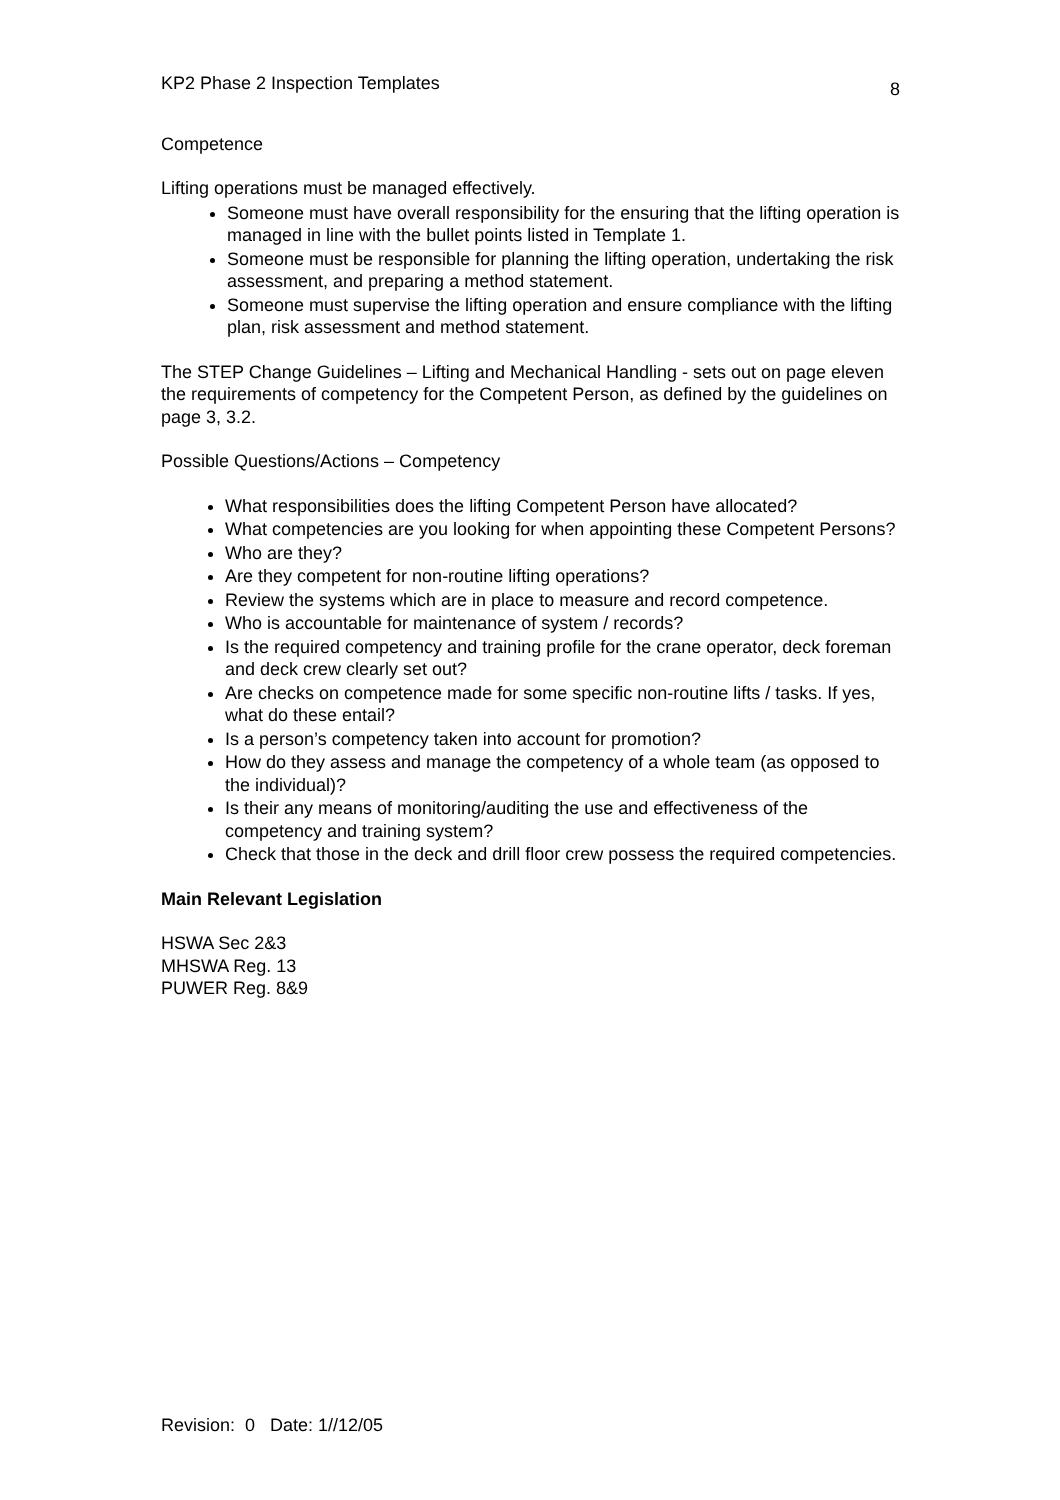KP2 Phase 2 Inspection Templates 8
Competence
Lifting operations must be managed effectively.
Someone must have overall responsibility for the ensuring that the lifting operation is managed in line with the bullet points listed in Template 1.
Someone must be responsible for planning the lifting operation, undertaking the risk assessment, and preparing a method statement.
Someone must supervise the lifting operation and ensure compliance with the lifting plan, risk assessment and method statement.
The STEP Change Guidelines – Lifting and Mechanical Handling - sets out on page eleven the requirements of competency for the Competent Person, as defined by the guidelines on page 3, 3.2.
Possible Questions/Actions – Competency
What responsibilities does the lifting Competent Person have allocated?
What competencies are you looking for when appointing these Competent Persons?
Who are they?
Are they competent for non-routine lifting operations?
Review the systems which are in place to measure and record competence.
Who is accountable for maintenance of system / records?
Is the required competency and training profile for the crane operator, deck foreman and deck crew clearly set out?
Are checks on competence made for some specific non-routine lifts / tasks. If yes, what do these entail?
Is a person’s competency taken into account for promotion?
How do they assess and manage the competency of a whole team (as opposed to the individual)?
Is their any means of monitoring/auditing the use and effectiveness of the competency and training system?
Check that those in the deck and drill floor crew possess the required competencies.
Main Relevant Legislation
HSWA Sec 2&3
MHSWA Reg. 13
PUWER Reg. 8&9
Revision: 0 Date: 1//12/05